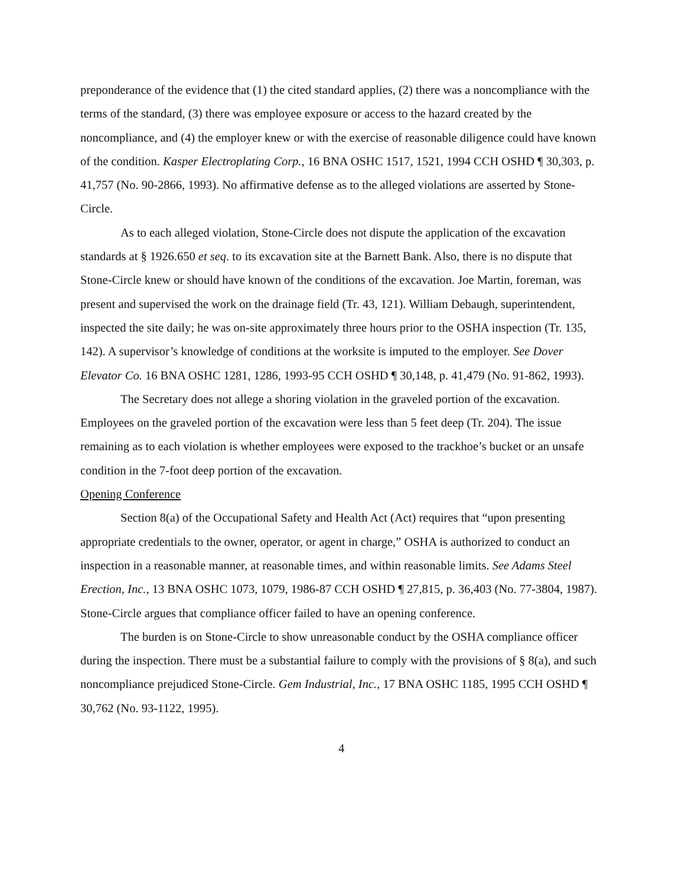preponderance of the evidence that (1) the cited standard applies, (2) there was a noncompliance with the terms of the standard, (3) there was employee exposure or access to the hazard created by the noncompliance, and (4) the employer knew or with the exercise of reasonable diligence could have known of the condition. Kasper Electroplating Corp., 16 BNA OSHC 1517, 1521, 1994 CCH OSHD ¶ 30,303, p. 41,757 (No. 90-2866, 1993). No affirmative defense as to the alleged violations are asserted by Stone-Circle.
As to each alleged violation, Stone-Circle does not dispute the application of the excavation standards at § 1926.650 et seq. to its excavation site at the Barnett Bank. Also, there is no dispute that Stone-Circle knew or should have known of the conditions of the excavation. Joe Martin, foreman, was present and supervised the work on the drainage field (Tr. 43, 121). William Debaugh, superintendent, inspected the site daily; he was on-site approximately three hours prior to the OSHA inspection (Tr. 135, 142). A supervisor’s knowledge of conditions at the worksite is imputed to the employer. See Dover Elevator Co. 16 BNA OSHC 1281, 1286, 1993-95 CCH OSHD ¶ 30,148, p. 41,479 (No. 91-862, 1993).
The Secretary does not allege a shoring violation in the graveled portion of the excavation. Employees on the graveled portion of the excavation were less than 5 feet deep (Tr. 204). The issue remaining as to each violation is whether employees were exposed to the trackhoe’s bucket or an unsafe condition in the 7-foot deep portion of the excavation.
Opening Conference
Section 8(a) of the Occupational Safety and Health Act (Act) requires that “upon presenting appropriate credentials to the owner, operator, or agent in charge,” OSHA is authorized to conduct an inspection in a reasonable manner, at reasonable times, and within reasonable limits. See Adams Steel Erection, Inc., 13 BNA OSHC 1073, 1079, 1986-87 CCH OSHD ¶ 27,815, p. 36,403 (No. 77-3804, 1987). Stone-Circle argues that compliance officer failed to have an opening conference.
The burden is on Stone-Circle to show unreasonable conduct by the OSHA compliance officer during the inspection. There must be a substantial failure to comply with the provisions of § 8(a), and such noncompliance prejudiced Stone-Circle. Gem Industrial, Inc., 17 BNA OSHC 1185, 1995 CCH OSHD ¶ 30,762 (No. 93-1122, 1995).
4